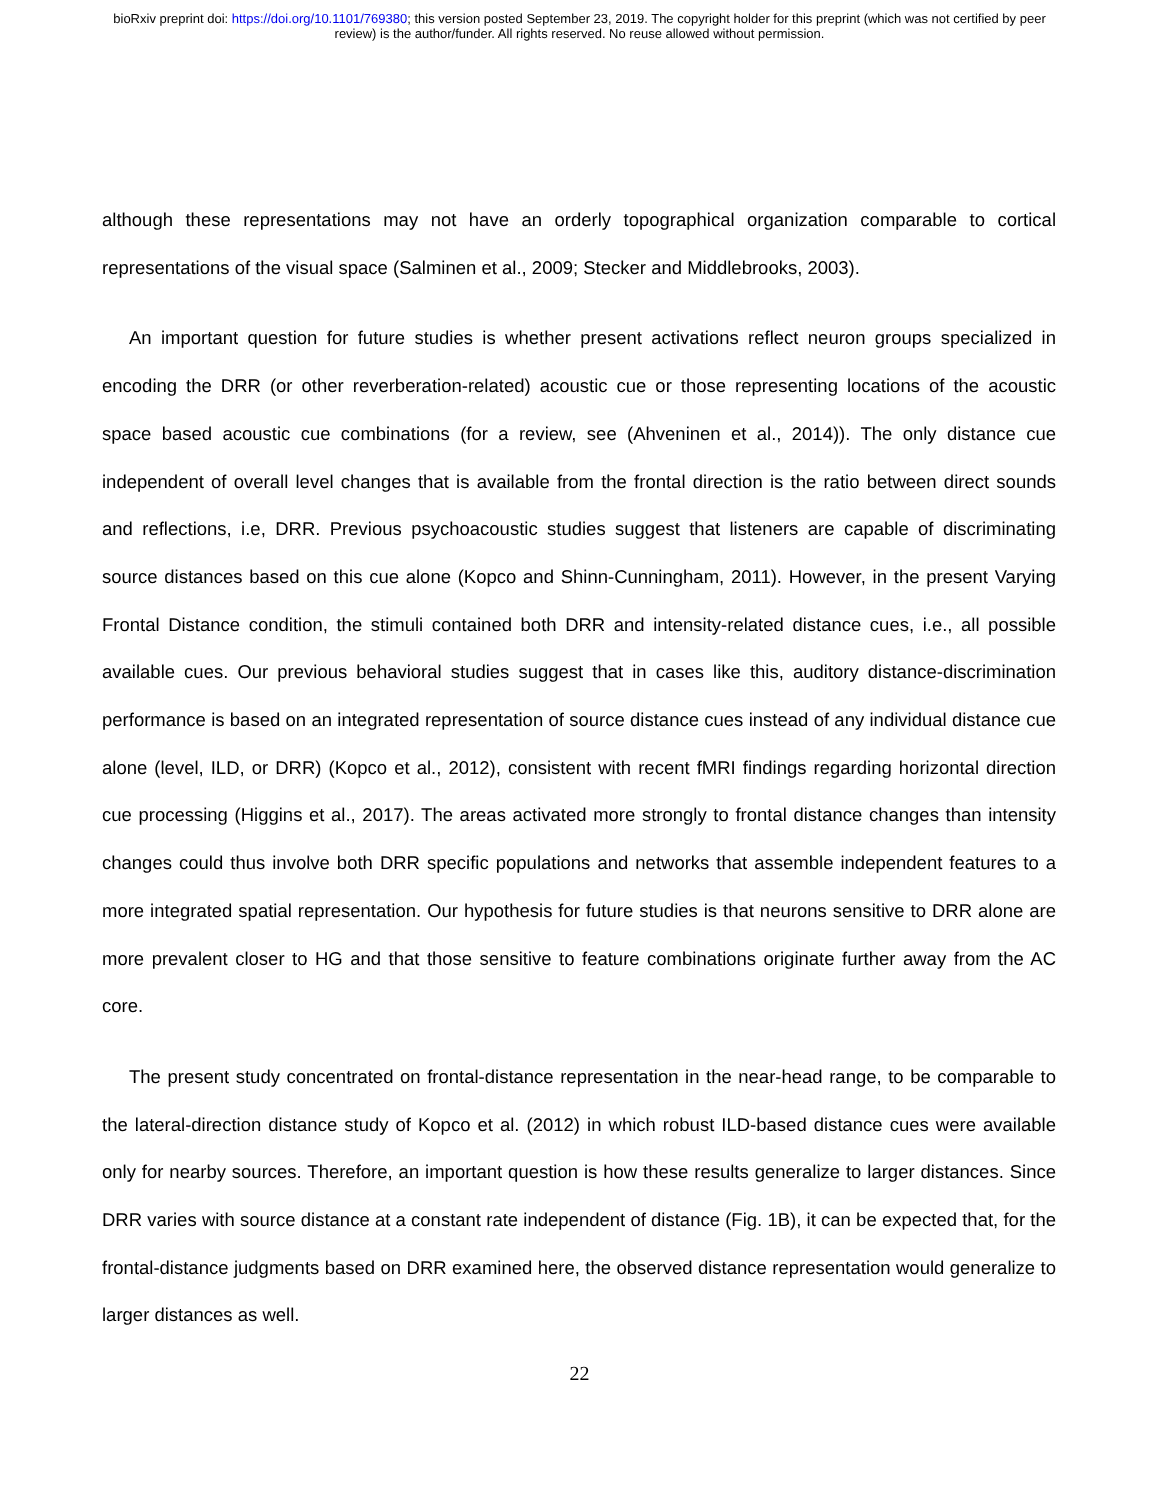bioRxiv preprint doi: https://doi.org/10.1101/769380; this version posted September 23, 2019. The copyright holder for this preprint (which was not certified by peer review) is the author/funder. All rights reserved. No reuse allowed without permission.
although these representations may not have an orderly topographical organization comparable to cortical representations of the visual space (Salminen et al., 2009; Stecker and Middlebrooks, 2003).
An important question for future studies is whether present activations reflect neuron groups specialized in encoding the DRR (or other reverberation-related) acoustic cue or those representing locations of the acoustic space based acoustic cue combinations (for a review, see (Ahveninen et al., 2014)). The only distance cue independent of overall level changes that is available from the frontal direction is the ratio between direct sounds and reflections, i.e, DRR. Previous psychoacoustic studies suggest that listeners are capable of discriminating source distances based on this cue alone (Kopco and Shinn-Cunningham, 2011). However, in the present Varying Frontal Distance condition, the stimuli contained both DRR and intensity-related distance cues, i.e., all possible available cues. Our previous behavioral studies suggest that in cases like this, auditory distance-discrimination performance is based on an integrated representation of source distance cues instead of any individual distance cue alone (level, ILD, or DRR) (Kopco et al., 2012), consistent with recent fMRI findings regarding horizontal direction cue processing (Higgins et al., 2017). The areas activated more strongly to frontal distance changes than intensity changes could thus involve both DRR specific populations and networks that assemble independent features to a more integrated spatial representation. Our hypothesis for future studies is that neurons sensitive to DRR alone are more prevalent closer to HG and that those sensitive to feature combinations originate further away from the AC core.
The present study concentrated on frontal-distance representation in the near-head range, to be comparable to the lateral-direction distance study of Kopco et al. (2012) in which robust ILD-based distance cues were available only for nearby sources. Therefore, an important question is how these results generalize to larger distances. Since DRR varies with source distance at a constant rate independent of distance (Fig. 1B), it can be expected that, for the frontal-distance judgments based on DRR examined here, the observed distance representation would generalize to larger distances as well.
22